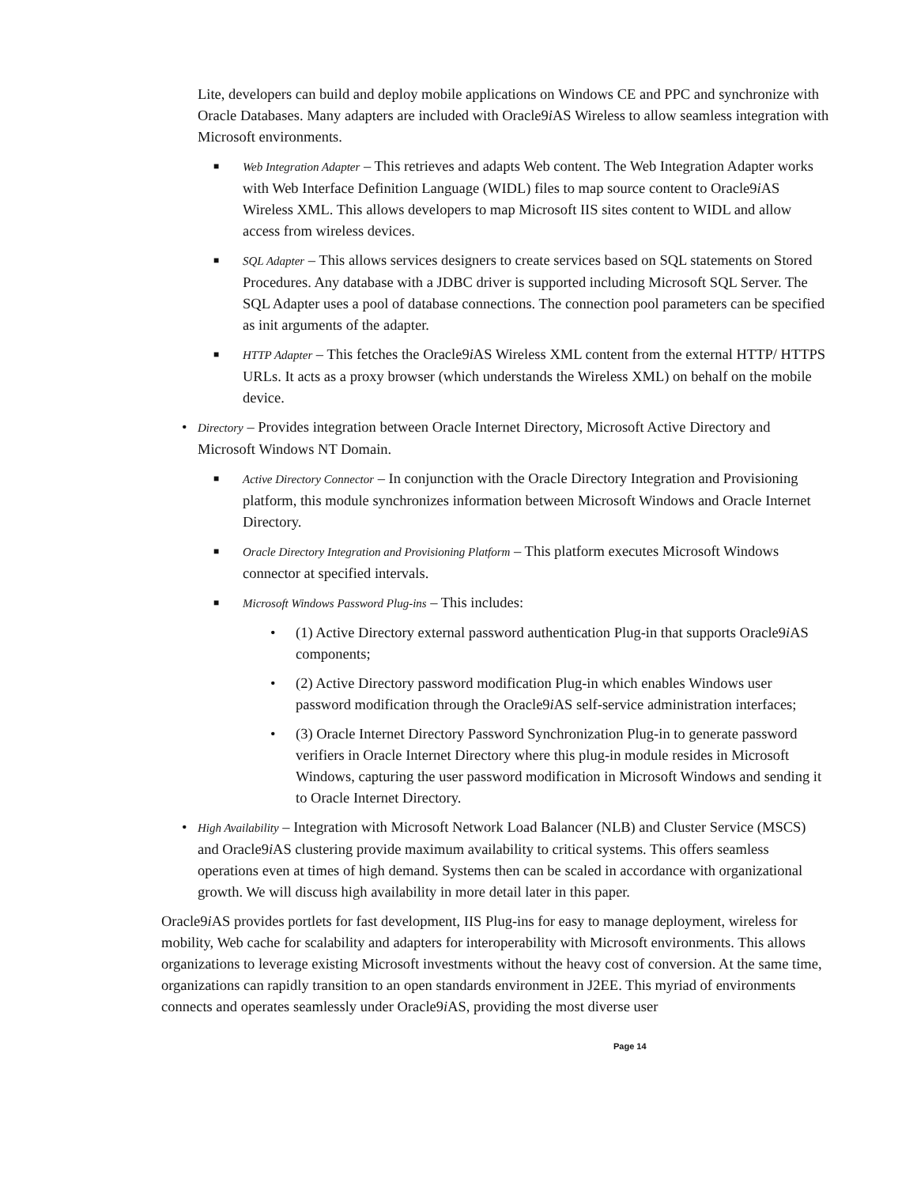Lite, developers can build and deploy mobile applications on Windows CE and PPC and synchronize with Oracle Databases. Many adapters are included with Oracle9i AS Wireless to allow seamless integration with Microsoft environments.
■ Web Integration Adapter – This retrieves and adapts Web content. The Web Integration Adapter works with Web Interface Definition Language (WIDL) files to map source content to Oracle9i AS Wireless XML. This allows developers to map Microsoft IIS sites content to WIDL and allow access from wireless devices.
■ SQL Adapter – This allows services designers to create services based on SQL statements on Stored Procedures. Any database with a JDBC driver is supported including Microsoft SQL Server. The SQL Adapter uses a pool of database connections. The connection pool parameters can be specified as init arguments of the adapter.
■ HTTP Adapter – This fetches the Oracle9i AS Wireless XML content from the external HTTP/ HTTPS URLs. It acts as a proxy browser (which understands the Wireless XML) on behalf on the mobile device.
• Directory – Provides integration between Oracle Internet Directory, Microsoft Active Directory and Microsoft Windows NT Domain.
■ Active Directory Connector – In conjunction with the Oracle Directory Integration and Provisioning platform, this module synchronizes information between Microsoft Windows and Oracle Internet Directory.
■ Oracle Directory Integration and Provisioning Platform – This platform executes Microsoft Windows connector at specified intervals.
■ Microsoft Windows Password Plug-ins – This includes:
• (1) Active Directory external password authentication Plug-in that supports Oracle9i AS components;
• (2) Active Directory password modification Plug-in which enables Windows user password modification through the Oracle9i AS self-service administration interfaces;
• (3) Oracle Internet Directory Password Synchronization Plug-in to generate password verifiers in Oracle Internet Directory where this plug-in module resides in Microsoft Windows, capturing the user password modification in Microsoft Windows and sending it to Oracle Internet Directory.
• High Availability – Integration with Microsoft Network Load Balancer (NLB) and Cluster Service (MSCS) and Oracle9i AS clustering provide maximum availability to critical systems. This offers seamless operations even at times of high demand. Systems then can be scaled in accordance with organizational growth. We will discuss high availability in more detail later in this paper.
Oracle9i AS provides portlets for fast development, IIS Plug-ins for easy to manage deployment, wireless for mobility, Web cache for scalability and adapters for interoperability with Microsoft environments. This allows organizations to leverage existing Microsoft investments without the heavy cost of conversion. At the same time, organizations can rapidly transition to an open standards environment in J2EE. This myriad of environments connects and operates seamlessly under Oracle9i AS, providing the most diverse user
Page 14